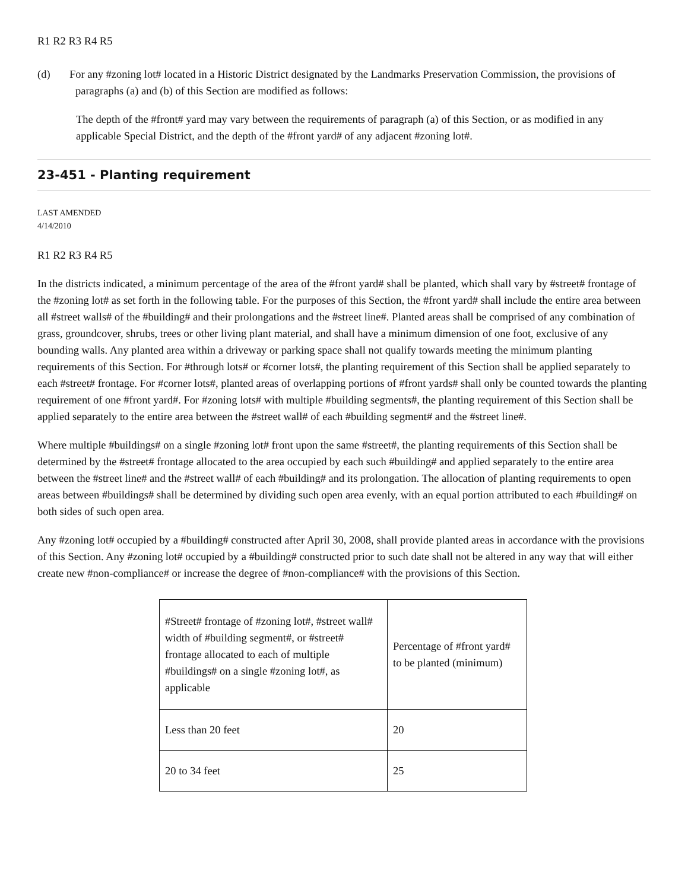R1 R2 R3 R4 R5
(d) For any #zoning lot# located in a Historic District designated by the Landmarks Preservation Commission, the provisions of paragraphs (a) and (b) of this Section are modified as follows:
The depth of the #front# yard may vary between the requirements of paragraph (a) of this Section, or as modified in any applicable Special District, and the depth of the #front yard# of any adjacent #zoning lot#.
23-451 - Planting requirement
LAST AMENDED
4/14/2010
R1 R2 R3 R4 R5
In the districts indicated, a minimum percentage of the area of the #front yard# shall be planted, which shall vary by #street# frontage of the #zoning lot# as set forth in the following table. For the purposes of this Section, the #front yard# shall include the entire area between all #street walls# of the #building# and their prolongations and the #street line#. Planted areas shall be comprised of any combination of grass, groundcover, shrubs, trees or other living plant material, and shall have a minimum dimension of one foot, exclusive of any bounding walls. Any planted area within a driveway or parking space shall not qualify towards meeting the minimum planting requirements of this Section. For #through lots# or #corner lots#, the planting requirement of this Section shall be applied separately to each #street# frontage. For #corner lots#, planted areas of overlapping portions of #front yards# shall only be counted towards the planting requirement of one #front yard#. For #zoning lots# with multiple #building segments#, the planting requirement of this Section shall be applied separately to the entire area between the #street wall# of each #building segment# and the #street line#.
Where multiple #buildings# on a single #zoning lot# front upon the same #street#, the planting requirements of this Section shall be determined by the #street# frontage allocated to the area occupied by each such #building# and applied separately to the entire area between the #street line# and the #street wall# of each #building# and its prolongation. The allocation of planting requirements to open areas between #buildings# shall be determined by dividing such open area evenly, with an equal portion attributed to each #building# on both sides of such open area.
Any #zoning lot# occupied by a #building# constructed after April 30, 2008, shall provide planted areas in accordance with the provisions of this Section. Any #zoning lot# occupied by a #building# constructed prior to such date shall not be altered in any way that will either create new #non-compliance# or increase the degree of #non-compliance# with the provisions of this Section.
| #Street# frontage of #zoning lot#, #street wall# width of #building segment#, or #street# frontage allocated to each of multiple #buildings# on a single #zoning lot#, as applicable | Percentage of #front yard# to be planted (minimum) |
| Less than 20 feet | 20 |
| 20 to 34 feet | 25 |